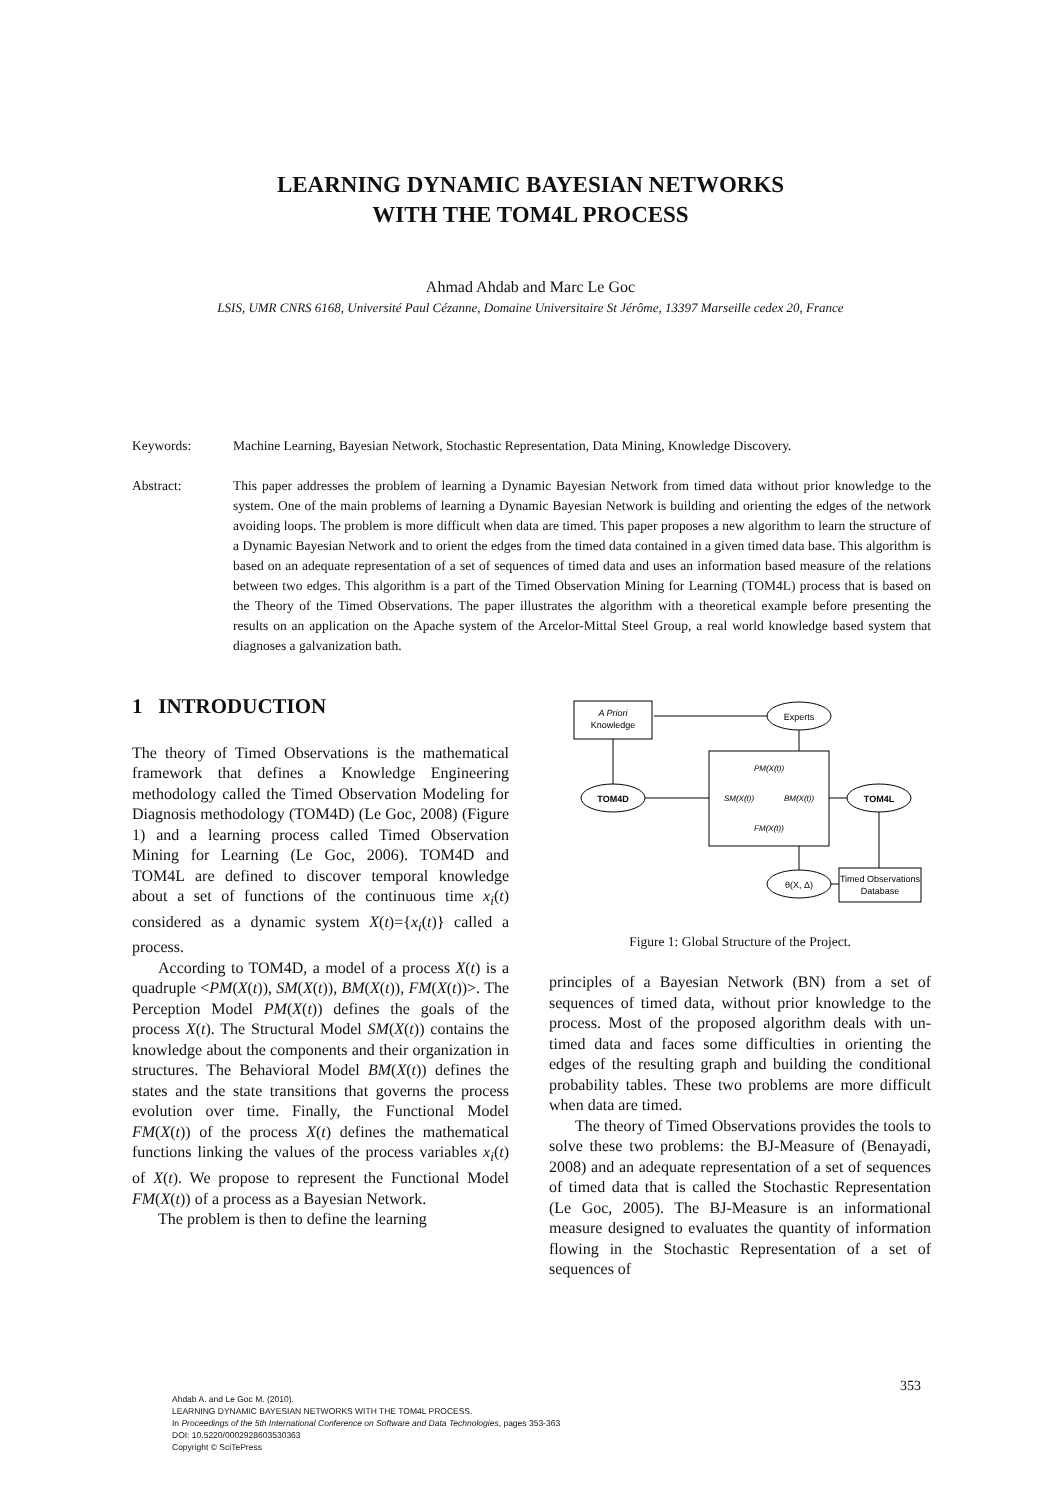LEARNING DYNAMIC BAYESIAN NETWORKS
WITH THE TOM4L PROCESS
Ahmad Ahdab and Marc Le Goc
LSIS, UMR CNRS 6168, Université Paul Cézanne, Domaine Universitaire St Jérôme, 13397 Marseille cedex 20, France
Keywords: Machine Learning, Bayesian Network, Stochastic Representation, Data Mining, Knowledge Discovery.
Abstract: This paper addresses the problem of learning a Dynamic Bayesian Network from timed data without prior knowledge to the system. One of the main problems of learning a Dynamic Bayesian Network is building and orienting the edges of the network avoiding loops. The problem is more difficult when data are timed. This paper proposes a new algorithm to learn the structure of a Dynamic Bayesian Network and to orient the edges from the timed data contained in a given timed data base. This algorithm is based on an adequate representation of a set of sequences of timed data and uses an information based measure of the relations between two edges. This algorithm is a part of the Timed Observation Mining for Learning (TOM4L) process that is based on the Theory of the Timed Observations. The paper illustrates the algorithm with a theoretical example before presenting the results on an application on the Apache system of the Arcelor-Mittal Steel Group, a real world knowledge based system that diagnoses a galvanization bath.
1 INTRODUCTION
The theory of Timed Observations is the mathematical framework that defines a Knowledge Engineering methodology called the Timed Observation Modeling for Diagnosis methodology (TOM4D) (Le Goc, 2008) (Figure 1) and a learning process called Timed Observation Mining for Learning (Le Goc, 2006). TOM4D and TOM4L are defined to discover temporal knowledge about a set of functions of the continuous time x<sub>i</sub>(t) considered as a dynamic system X(t)={x<sub>i</sub>(t)} called a process.
According to TOM4D, a model of a process X(t) is a quadruple <PM(X(t)), SM(X(t)), BM(X(t)), FM(X(t))>. The Perception Model PM(X(t)) defines the goals of the process X(t). The Structural Model SM(X(t)) contains the knowledge about the components and their organization in structures. The Behavioral Model BM(X(t)) defines the states and the state transitions that governs the process evolution over time. Finally, the Functional Model FM(X(t)) of the process X(t) defines the mathematical functions linking the values of the process variables x<sub>i</sub>(t) of X(t). We propose to represent the Functional Model FM(X(t)) of a process as a Bayesian Network.
The problem is then to define the learning
A Priori
Knowledge
Experts
PM(X(t))
SM(X(t))
BM(X(t))
FM(X(t))
TOM4D
TOM4L
θ(X, Δ)
Timed Observations
Database
Figure 1: Global Structure of the Project.
principles of a Bayesian Network (BN) from a set of sequences of timed data, without prior knowledge to the process. Most of the proposed algorithm deals with un-timed data and faces some difficulties in orienting the edges of the resulting graph and building the conditional probability tables. These two problems are more difficult when data are timed.
The theory of Timed Observations provides the tools to solve these two problems: the BJ-Measure of (Benayadi, 2008) and an adequate representation of a set of sequences of timed data that is called the Stochastic Representation (Le Goc, 2005). The BJ-Measure is an informational measure designed to evaluates the quantity of information flowing in the Stochastic Representation of a set of sequences of
353
Ahdab A. and Le Goc M. (2010).
LEARNING DYNAMIC BAYESIAN NETWORKS WITH THE TOM4L PROCESS.
In Proceedings of the 5th International Conference on Software and Data Technologies, pages 353-363
DOI: 10.5220/0002928603530363
Copyright © SciTePress